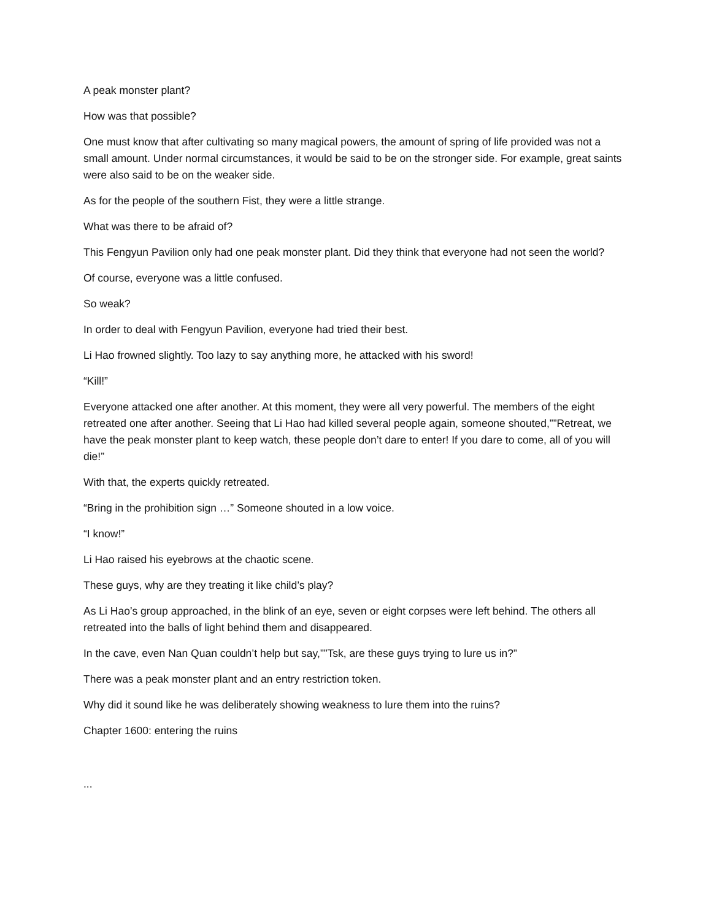A peak monster plant?
How was that possible?
One must know that after cultivating so many magical powers, the amount of spring of life provided was not a small amount. Under normal circumstances, it would be said to be on the stronger side. For example, great saints were also said to be on the weaker side.
As for the people of the southern Fist, they were a little strange.
What was there to be afraid of?
This Fengyun Pavilion only had one peak monster plant. Did they think that everyone had not seen the world?
Of course, everyone was a little confused.
So weak?
In order to deal with Fengyun Pavilion, everyone had tried their best.
Li Hao frowned slightly. Too lazy to say anything more, he attacked with his sword!
“Kill!”
Everyone attacked one after another. At this moment, they were all very powerful. The members of the eight retreated one after another. Seeing that Li Hao had killed several people again, someone shouted,””Retreat, we have the peak monster plant to keep watch, these people don’t dare to enter! If you dare to come, all of you will die!”
With that, the experts quickly retreated.
“Bring in the prohibition sign …” Someone shouted in a low voice.
“I know!”
Li Hao raised his eyebrows at the chaotic scene.
These guys, why are they treating it like child’s play?
As Li Hao’s group approached, in the blink of an eye, seven or eight corpses were left behind. The others all retreated into the balls of light behind them and disappeared.
In the cave, even Nan Quan couldn’t help but say,””Tsk, are these guys trying to lure us in?”
There was a peak monster plant and an entry restriction token.
Why did it sound like he was deliberately showing weakness to lure them into the ruins?
Chapter 1600: entering the ruins
...